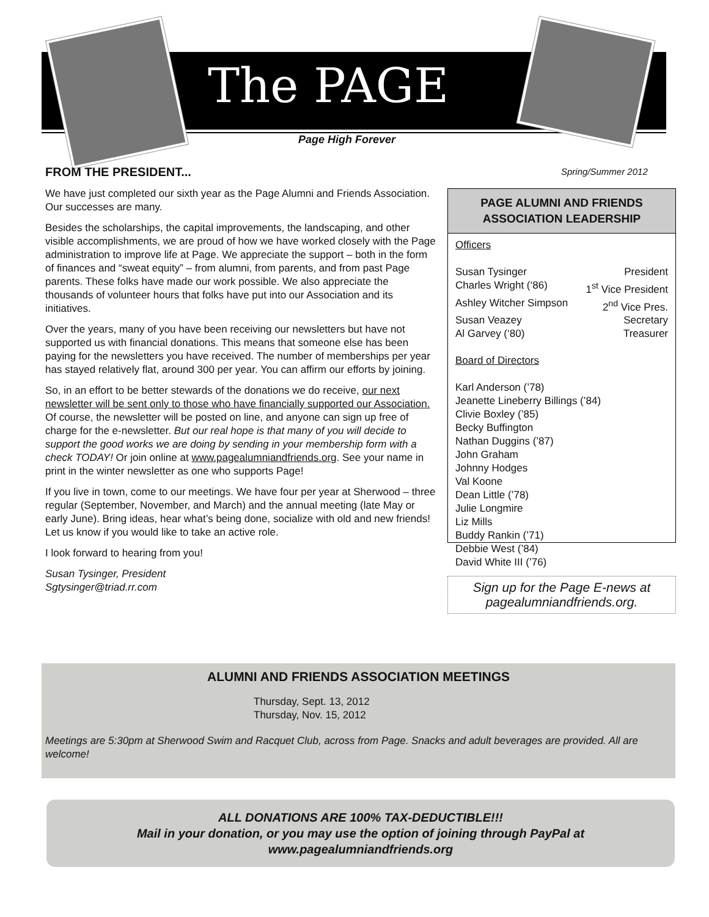The PAGE
Page High Forever
FROM THE PRESIDENT... Spring/Summer 2012
We have just completed our sixth year as the Page Alumni and Friends Association. Our successes are many.
Besides the scholarships, the capital improvements, the landscaping, and other visible accomplishments, we are proud of how we have worked closely with the Page administration to improve life at Page. We appreciate the support – both in the form of finances and “sweat equity” – from alumni, from parents, and from past Page parents. These folks have made our work possible. We also appreciate the thousands of volunteer hours that folks have put into our Association and its initiatives.
Over the years, many of you have been receiving our newsletters but have not supported us with financial donations. This means that someone else has been paying for the newsletters you have received. The number of memberships per year has stayed relatively flat, around 300 per year. You can affirm our efforts by joining.
So, in an effort to be better stewards of the donations we do receive, our next newsletter will be sent only to those who have financially supported our Association. Of course, the newsletter will be posted on line, and anyone can sign up free of charge for the e-newsletter. But our real hope is that many of you will decide to support the good works we are doing by sending in your membership form with a check TODAY! Or join online at www.pagealumniandfriends.org. See your name in print in the winter newsletter as one who supports Page!
If you live in town, come to our meetings. We have four per year at Sherwood – three regular (September, November, and March) and the annual meeting (late May or early June). Bring ideas, hear what’s being done, socialize with old and new friends! Let us know if you would like to take an active role.
I look forward to hearing from you!
Susan Tysinger, President
Sgtysinger@triad.rr.com
PAGE ALUMNI AND FRIENDS
ASSOCIATION LEADERSHIP
Officers
Susan Tysinger President
Charles Wright (‘86) 1<sup>st</sup> Vice President
Ashley Witcher Simpson 2<sup>nd</sup> Vice Pres.
Susan Veazey Secretary
Al Garvey (‘80) Treasurer
Board of Directors
Karl Anderson (’78)
Jeanette Lineberry Billings (’84)
Clivie Boxley (’85)
Becky Buffington
Nathan Duggins (’87)
John Graham
Johnny Hodges
Val Koone
Dean Little (’78)
Julie Longmire
Liz Mills
Buddy Rankin (’71)
Debbie West (’84)
David White III (’76)
Sign up for the Page E-news at
pagealumniandfriends.org.
ALUMNI AND FRIENDS ASSOCIATION MEETINGS
Thursday, Sept. 13, 2012
Thursday, Nov. 15, 2012
Meetings are 5:30pm at Sherwood Swim and Racquet Club, across from Page. Snacks and adult beverages are provided. All are welcome!
ALL DONATIONS ARE 100% TAX-DEDUCTIBLE!!!
Mail in your donation, or you may use the option of joining through PayPal at
www.pagealumniandfriends.org